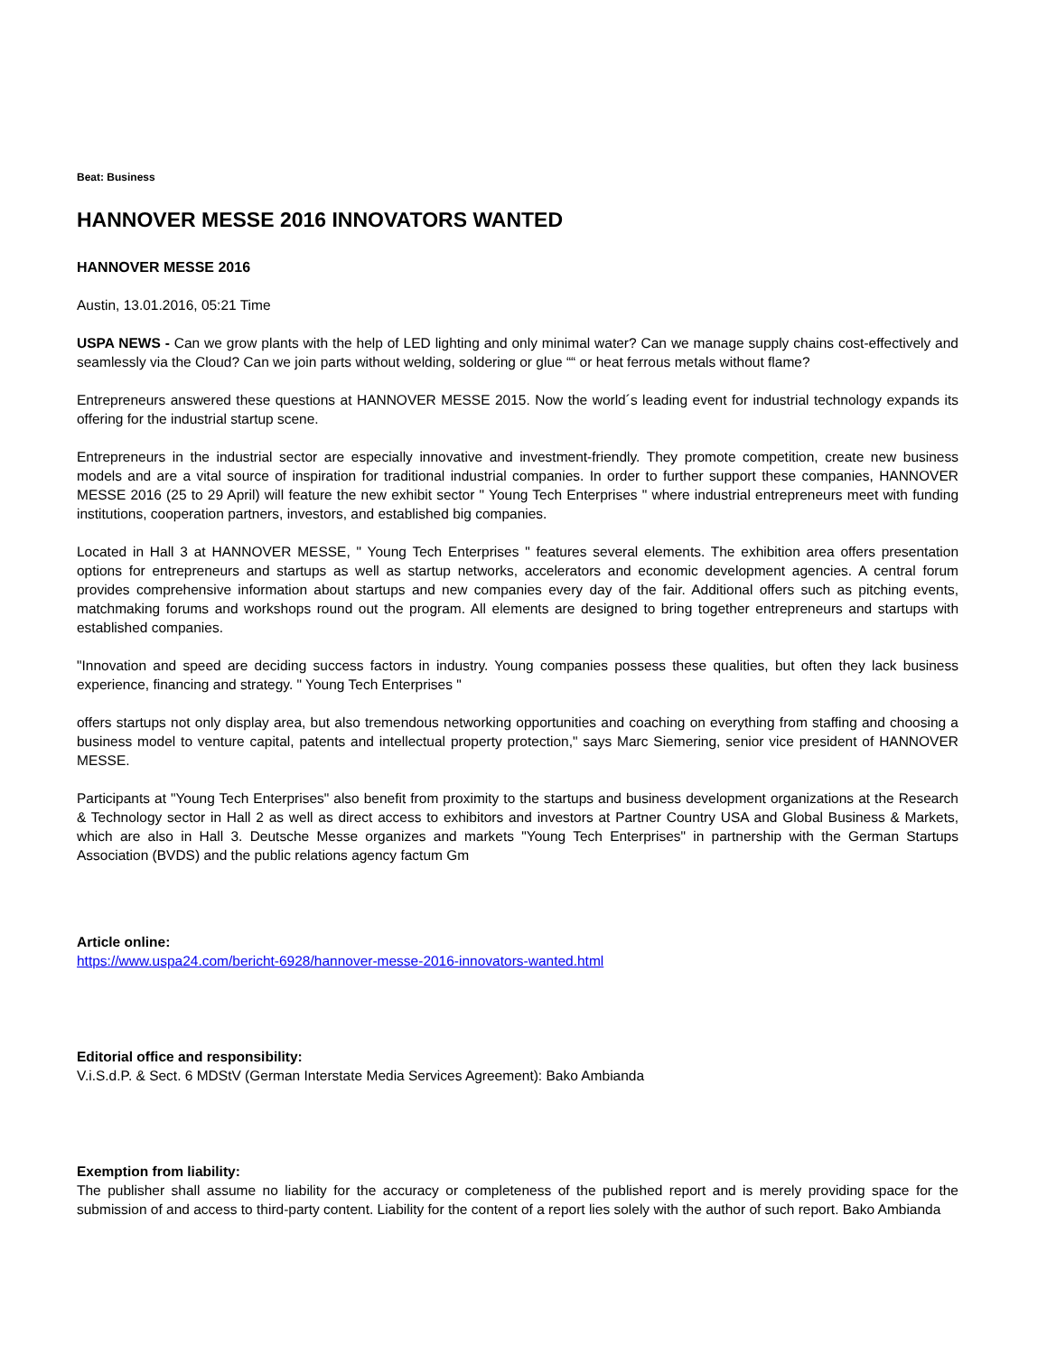Beat: Business
HANNOVER MESSE 2016 INNOVATORS WANTED
HANNOVER MESSE 2016
Austin, 13.01.2016, 05:21 Time
USPA NEWS - Can we grow plants with the help of LED lighting and only minimal water? Can we manage supply chains cost-effectively and seamlessly via the Cloud? Can we join parts without welding, soldering or glue ““ or heat ferrous metals without flame?
Entrepreneurs answered these questions at HANNOVER MESSE 2015. Now the world´s leading event for industrial technology expands its offering for the industrial startup scene.
Entrepreneurs in the industrial sector are especially innovative and investment-friendly. They promote competition, create new business models and are a vital source of inspiration for traditional industrial companies. In order to further support these companies, HANNOVER MESSE 2016 (25 to 29 April) will feature the new exhibit sector " Young Tech Enterprises " where industrial entrepreneurs meet with funding institutions, cooperation partners, investors, and established big companies.
Located in Hall 3 at HANNOVER MESSE, " Young Tech Enterprises " features several elements. The exhibition area offers presentation options for entrepreneurs and startups as well as startup networks, accelerators and economic development agencies. A central forum provides comprehensive information about startups and new companies every day of the fair. Additional offers such as pitching events, matchmaking forums and workshops round out the program. All elements are designed to bring together entrepreneurs and startups with established companies.
"Innovation and speed are deciding success factors in industry. Young companies possess these qualities, but often they lack business experience, financing and strategy. " Young Tech Enterprises "
offers startups not only display area, but also tremendous networking opportunities and coaching on everything from staffing and choosing a business model to venture capital, patents and intellectual property protection," says Marc Siemering, senior vice president of HANNOVER MESSE.
Participants at "Young Tech Enterprises" also benefit from proximity to the startups and business development organizations at the Research & Technology sector in Hall 2 as well as direct access to exhibitors and investors at Partner Country USA and Global Business & Markets, which are also in Hall 3. Deutsche Messe organizes and markets "Young Tech Enterprises" in partnership with the German Startups Association (BVDS) and the public relations agency factum Gm
Article online:
https://www.uspa24.com/bericht-6928/hannover-messe-2016-innovators-wanted.html
Editorial office and responsibility:
V.i.S.d.P. & Sect. 6 MDStV (German Interstate Media Services Agreement): Bako Ambianda
Exemption from liability:
The publisher shall assume no liability for the accuracy or completeness of the published report and is merely providing space for the submission of and access to third-party content. Liability for the content of a report lies solely with the author of such report. Bako Ambianda